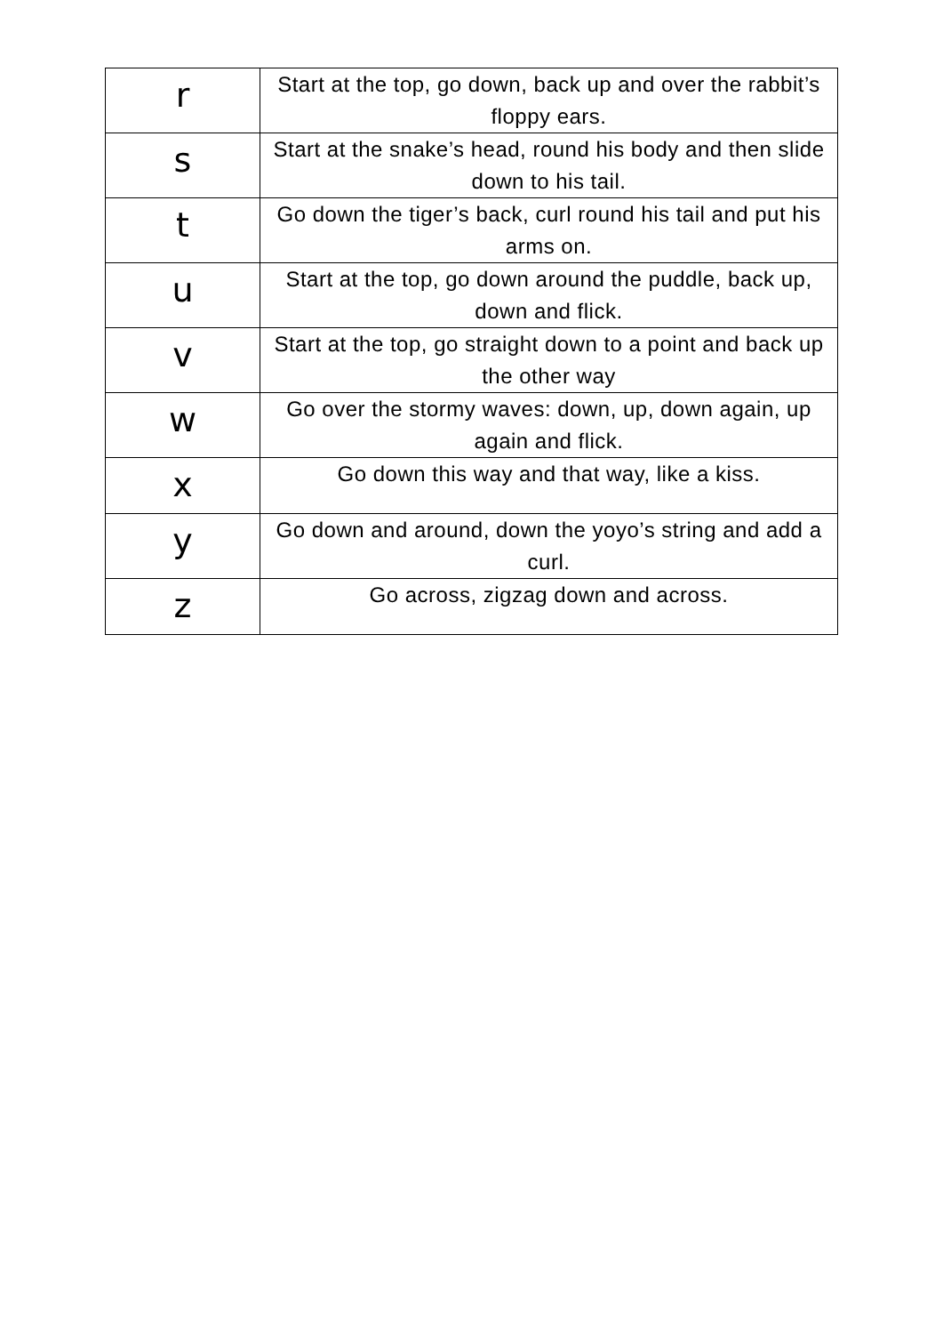| r | Start at the top, go down, back up and over the rabbit’s floppy ears. |
| s | Start at the snake’s head, round his body and then slide down to his tail. |
| t | Go down the tiger’s back, curl round his tail and put his arms on. |
| u | Start at the top, go down around the puddle, back up, down and flick. |
| v | Start at the top, go straight down to a point and back up the other way |
| w | Go over the stormy waves: down, up, down again, up again and flick. |
| x | Go down this way and that way, like a kiss. |
| y | Go down and around, down the yoyo’s string and add a curl. |
| z | Go across, zigzag down and across. |